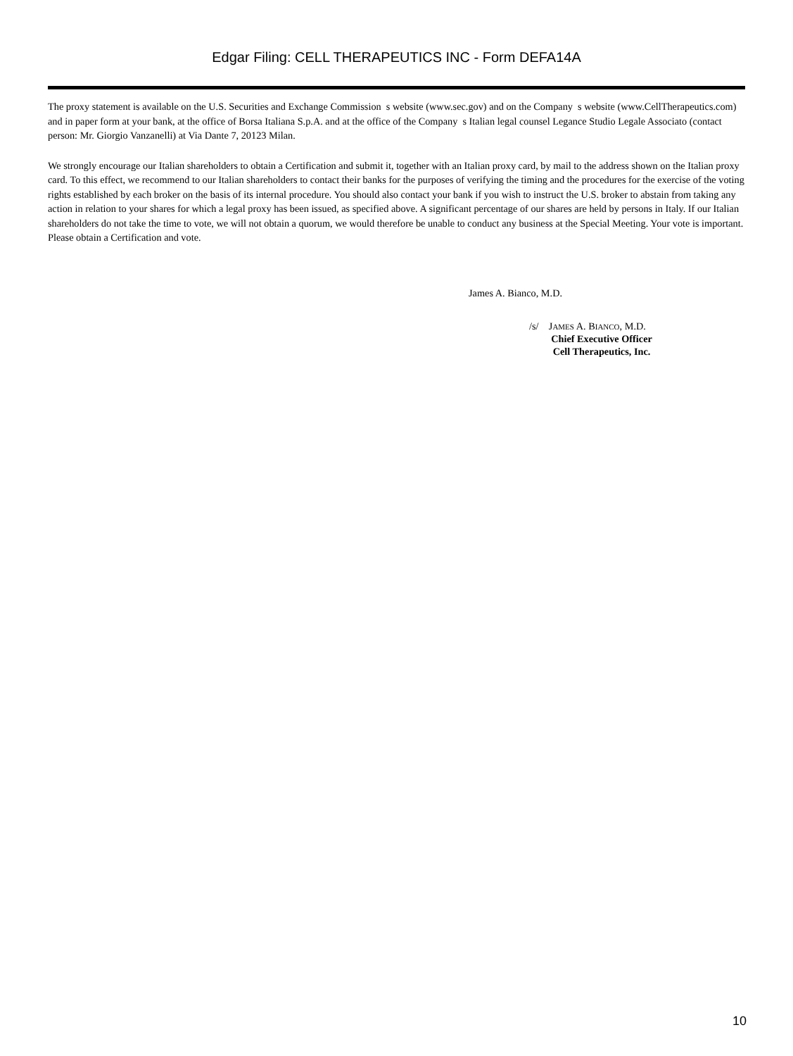Edgar Filing: CELL THERAPEUTICS INC - Form DEFA14A
The proxy statement is available on the U.S. Securities and Exchange Commission s website (www.sec.gov) and on the Company s website (www.CellTherapeutics.com) and in paper form at your bank, at the office of Borsa Italiana S.p.A. and at the office of the Company s Italian legal counsel Legance Studio Legale Associato (contact person: Mr. Giorgio Vanzanelli) at Via Dante 7, 20123 Milan.
We strongly encourage our Italian shareholders to obtain a Certification and submit it, together with an Italian proxy card, by mail to the address shown on the Italian proxy card. To this effect, we recommend to our Italian shareholders to contact their banks for the purposes of verifying the timing and the procedures for the exercise of the voting rights established by each broker on the basis of its internal procedure. You should also contact your bank if you wish to instruct the U.S. broker to abstain from taking any action in relation to your shares for which a legal proxy has been issued, as specified above. A significant percentage of our shares are held by persons in Italy. If our Italian shareholders do not take the time to vote, we will not obtain a quorum, we would therefore be unable to conduct any business at the Special Meeting. Your vote is important. Please obtain a Certification and vote.
James A. Bianco, M.D.
/s/ JAMES A. BIANCO, M.D.
Chief Executive Officer
Cell Therapeutics, Inc.
10